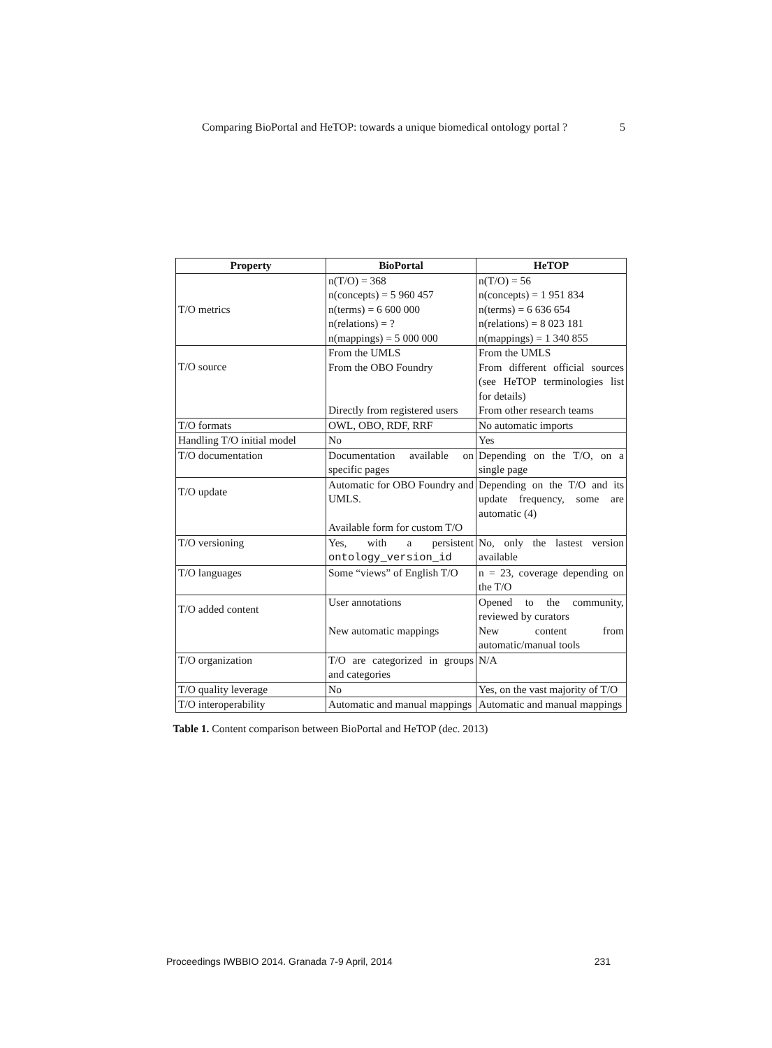Comparing BioPortal and HeTOP: towards a unique biomedical ontology portal ? 5
| Property | BioPortal | HeTOP |
| --- | --- | --- |
| T/O metrics | n(T/O) = 368 n(concepts) = 5 960 457 n(terms) = 6 600 000 n(relations) = ? n(mappings) = 5 000 000 | n(T/O) = 56 n(concepts) = 1 951 834 n(terms) = 6 636 654 n(relations) = 8 023 181 n(mappings) = 1 340 855 |
| T/O source | From the UMLS From the OBO Foundry Directly from registered users | From the UMLS From different official sources (see HeTOP terminologies list for details) From other research teams |
| T/O formats | OWL, OBO, RDF, RRF | No automatic imports |
| Handling T/O initial model | No | Yes |
| T/O documentation | Documentation available on specific pages | Depending on the T/O, on a single page |
| T/O update | Automatic for OBO Foundry and UMLS. Available form for custom T/O | Depending on the T/O and its update frequency, some are automatic (4) |
| T/O versioning | Yes, with a persistent ontology_version_id | No, only the lastest version available |
| T/O languages | Some “views” of English T/O | n = 23, coverage depending on the T/O |
| T/O added content | User annotations New automatic mappings | Opened to the community, reviewed by curators New content from automatic/manual tools |
| T/O organization | T/O are categorized in groups and categories | N/A |
| T/O quality leverage | No | Yes, on the vast majority of T/O |
| T/O interoperability | Automatic and manual mappings | Automatic and manual mappings |
Table 1. Content comparison between BioPortal and HeTOP (dec. 2013)
Proceedings IWBBIO 2014. Granada 7-9 April, 2014 231